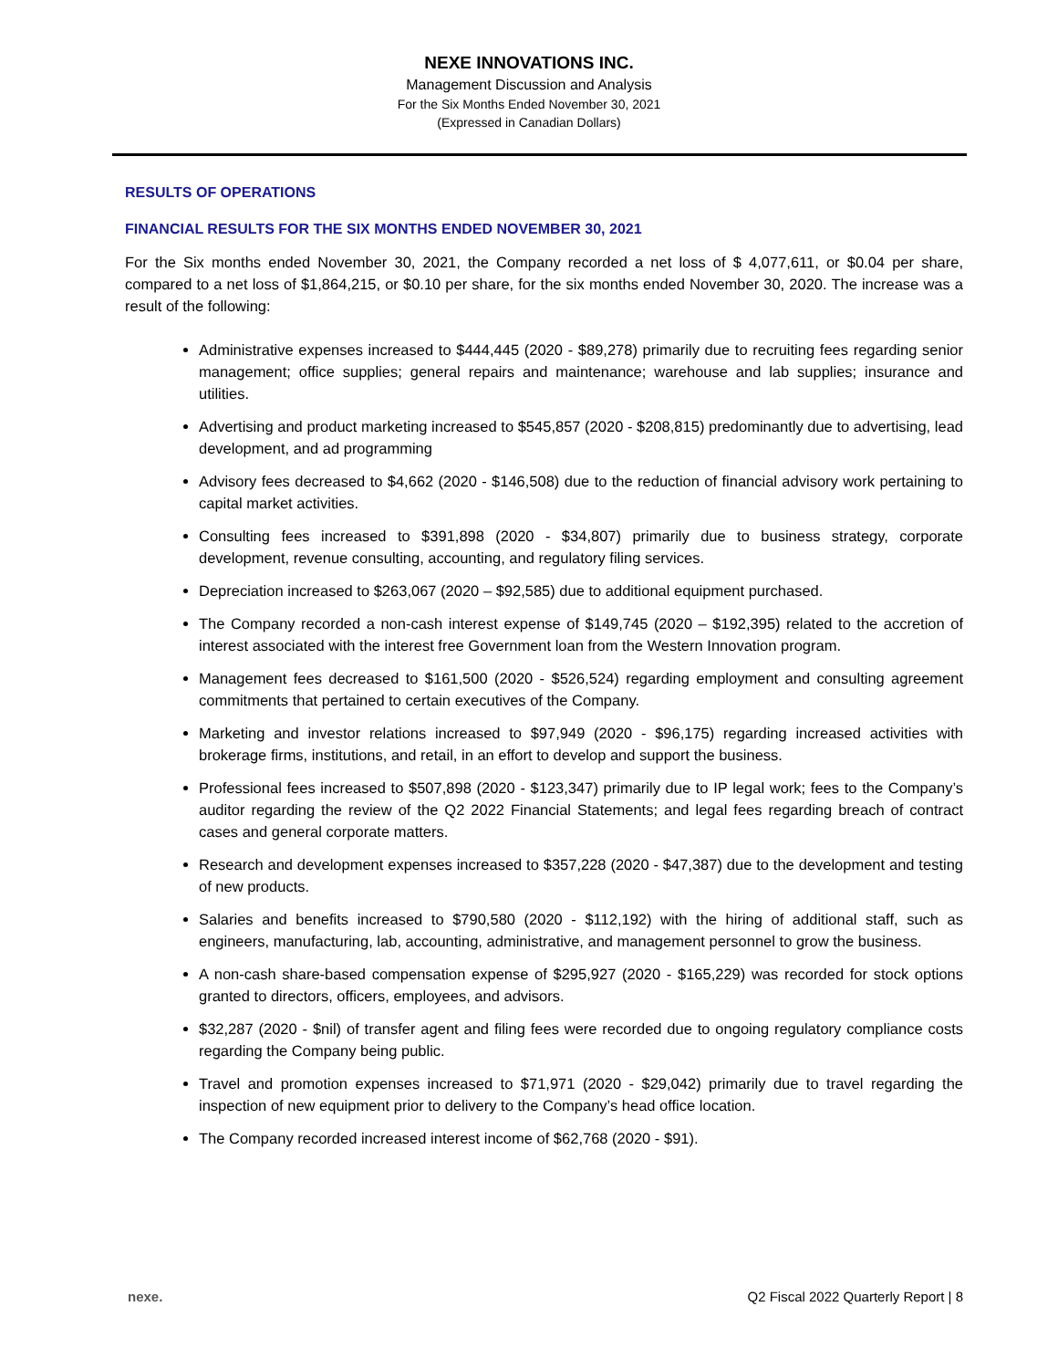NEXE INNOVATIONS INC.
Management Discussion and Analysis
For the Six Months Ended November 30, 2021
(Expressed in Canadian Dollars)
RESULTS OF OPERATIONS
FINANCIAL RESULTS FOR THE SIX MONTHS ENDED NOVEMBER 30, 2021
For the Six months ended November 30, 2021, the Company recorded a net loss of $ 4,077,611, or $0.04 per share, compared to a net loss of $1,864,215, or $0.10 per share, for the six months ended November 30, 2020. The increase was a result of the following:
Administrative expenses increased to $444,445 (2020 - $89,278) primarily due to recruiting fees regarding senior management; office supplies; general repairs and maintenance; warehouse and lab supplies; insurance and utilities.
Advertising and product marketing increased to $545,857 (2020 - $208,815) predominantly due to advertising, lead development, and ad programming
Advisory fees decreased to $4,662 (2020 - $146,508) due to the reduction of financial advisory work pertaining to capital market activities.
Consulting fees increased to $391,898 (2020 - $34,807) primarily due to business strategy, corporate development, revenue consulting, accounting, and regulatory filing services.
Depreciation increased to $263,067 (2020 – $92,585) due to additional equipment purchased.
The Company recorded a non-cash interest expense of $149,745 (2020 – $192,395) related to the accretion of interest associated with the interest free Government loan from the Western Innovation program.
Management fees decreased to $161,500 (2020 - $526,524) regarding employment and consulting agreement commitments that pertained to certain executives of the Company.
Marketing and investor relations increased to $97,949 (2020 - $96,175) regarding increased activities with brokerage firms, institutions, and retail, in an effort to develop and support the business.
Professional fees increased to $507,898 (2020 - $123,347) primarily due to IP legal work; fees to the Company’s auditor regarding the review of the Q2 2022 Financial Statements; and legal fees regarding breach of contract cases and general corporate matters.
Research and development expenses increased to $357,228 (2020 - $47,387) due to the development and testing of new products.
Salaries and benefits increased to $790,580 (2020 - $112,192) with the hiring of additional staff, such as engineers, manufacturing, lab, accounting, administrative, and management personnel to grow the business.
A non-cash share-based compensation expense of $295,927 (2020 - $165,229) was recorded for stock options granted to directors, officers, employees, and advisors.
$32,287 (2020 - $nil) of transfer agent and filing fees were recorded due to ongoing regulatory compliance costs regarding the Company being public.
Travel and promotion expenses increased to $71,971 (2020 - $29,042) primarily due to travel regarding the inspection of new equipment prior to delivery to the Company’s head office location.
The Company recorded increased interest income of $62,768 (2020 - $91).
nexe. Q2 Fiscal 2022 Quarterly Report | 8